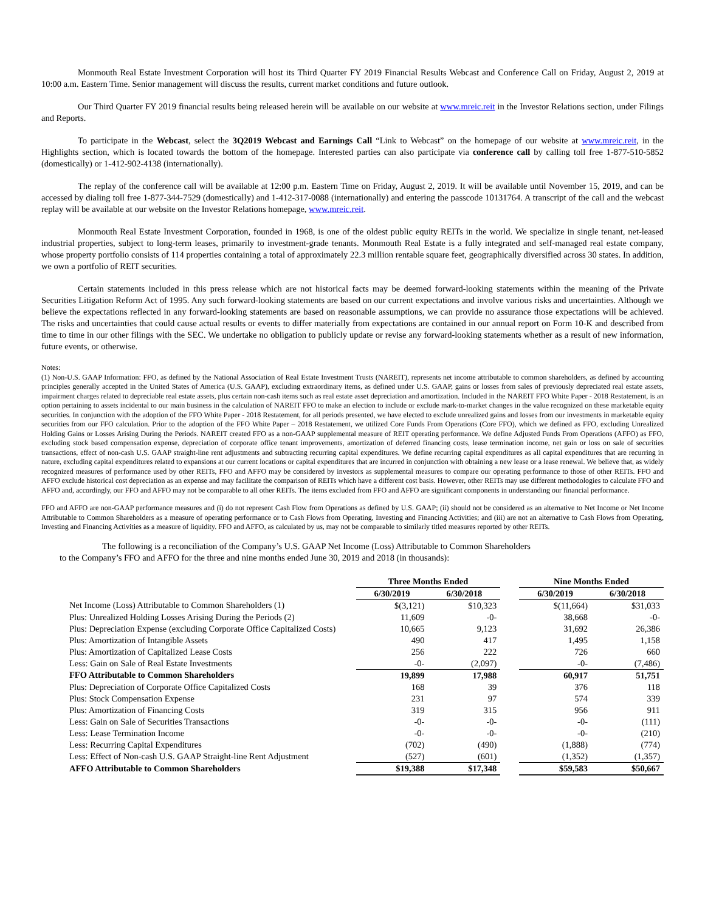Monmouth Real Estate Investment Corporation will host its Third Quarter FY 2019 Financial Results Webcast and Conference Call on Friday, August 2, 2019 at 10:00 a.m. Eastern Time. Senior management will discuss the results, current market conditions and future outlook.
Our Third Quarter FY 2019 financial results being released herein will be available on our website at www.mreic.reit in the Investor Relations section, under Filings and Reports.
To participate in the Webcast, select the 3Q2019 Webcast and Earnings Call “Link to Webcast” on the homepage of our website at www.mreic.reit, in the Highlights section, which is located towards the bottom of the homepage. Interested parties can also participate via conference call by calling toll free 1-877-510-5852 (domestically) or 1-412-902-4138 (internationally).
The replay of the conference call will be available at 12:00 p.m. Eastern Time on Friday, August 2, 2019. It will be available until November 15, 2019, and can be accessed by dialing toll free 1-877-344-7529 (domestically) and 1-412-317-0088 (internationally) and entering the passcode 10131764. A transcript of the call and the webcast replay will be available at our website on the Investor Relations homepage, www.mreic.reit.
Monmouth Real Estate Investment Corporation, founded in 1968, is one of the oldest public equity REITs in the world. We specialize in single tenant, net-leased industrial properties, subject to long-term leases, primarily to investment-grade tenants. Monmouth Real Estate is a fully integrated and self-managed real estate company, whose property portfolio consists of 114 properties containing a total of approximately 22.3 million rentable square feet, geographically diversified across 30 states. In addition, we own a portfolio of REIT securities.
Certain statements included in this press release which are not historical facts may be deemed forward-looking statements within the meaning of the Private Securities Litigation Reform Act of 1995. Any such forward-looking statements are based on our current expectations and involve various risks and uncertainties. Although we believe the expectations reflected in any forward-looking statements are based on reasonable assumptions, we can provide no assurance those expectations will be achieved. The risks and uncertainties that could cause actual results or events to differ materially from expectations are contained in our annual report on Form 10-K and described from time to time in our other filings with the SEC. We undertake no obligation to publicly update or revise any forward-looking statements whether as a result of new information, future events, or otherwise.
Notes:
(1) Non-U.S. GAAP Information: FFO, as defined by the National Association of Real Estate Investment Trusts (NAREIT), represents net income attributable to common shareholders, as defined by accounting principles generally accepted in the United States of America (U.S. GAAP), excluding extraordinary items, as defined under U.S. GAAP, gains or losses from sales of previously depreciated real estate assets, impairment charges related to depreciable real estate assets, plus certain non-cash items such as real estate asset depreciation and amortization. Included in the NAREIT FFO White Paper - 2018 Restatement, is an option pertaining to assets incidental to our main business in the calculation of NAREIT FFO to make an election to include or exclude mark-to-market changes in the value recognized on these marketable equity securities. In conjunction with the adoption of the FFO White Paper - 2018 Restatement, for all periods presented, we have elected to exclude unrealized gains and losses from our investments in marketable equity securities from our FFO calculation. Prior to the adoption of the FFO White Paper – 2018 Restatement, we utilized Core Funds From Operations (Core FFO), which we defined as FFO, excluding Unrealized Holding Gains or Losses Arising During the Periods. NAREIT created FFO as a non-GAAP supplemental measure of REIT operating performance. We define Adjusted Funds From Operations (AFFO) as FFO, excluding stock based compensation expense, depreciation of corporate office tenant improvements, amortization of deferred financing costs, lease termination income, net gain or loss on sale of securities transactions, effect of non-cash U.S. GAAP straight-line rent adjustments and subtracting recurring capital expenditures. We define recurring capital expenditures as all capital expenditures that are recurring in nature, excluding capital expenditures related to expansions at our current locations or capital expenditures that are incurred in conjunction with obtaining a new lease or a lease renewal. We believe that, as widely recognized measures of performance used by other REITs, FFO and AFFO may be considered by investors as supplemental measures to compare our operating performance to those of other REITs. FFO and AFFO exclude historical cost depreciation as an expense and may facilitate the comparison of REITs which have a different cost basis. However, other REITs may use different methodologies to calculate FFO and AFFO and, accordingly, our FFO and AFFO may not be comparable to all other REITs. The items excluded from FFO and AFFO are significant components in understanding our financial performance.
FFO and AFFO are non-GAAP performance measures and (i) do not represent Cash Flow from Operations as defined by U.S. GAAP; (ii) should not be considered as an alternative to Net Income or Net Income Attributable to Common Shareholders as a measure of operating performance or to Cash Flows from Operating, Investing and Financing Activities; and (iii) are not an alternative to Cash Flows from Operating, Investing and Financing Activities as a measure of liquidity. FFO and AFFO, as calculated by us, may not be comparable to similarly titled measures reported by other REITs.
The following is a reconciliation of the Company’s U.S. GAAP Net Income (Loss) Attributable to Common Shareholders
to the Company’s FFO and AFFO for the three and nine months ended June 30, 2019 and 2018 (in thousands):
| | Three Months Ended | | | Nine Months Ended | |
| --- | --- | --- | --- | --- | --- |
| | 6/30/2019 | 6/30/2018 | | 6/30/2019 | 6/30/2018 |
| Net Income (Loss) Attributable to Common Shareholders (1) | $(3,121) | $10,323 | | $(11,664) | $31,033 |
| Plus: Unrealized Holding Losses Arising During the Periods (2) | 11,609 | -0- | | 38,668 | -0- |
| Plus: Depreciation Expense (excluding Corporate Office Capitalized Costs) | 10,665 | 9,123 | | 31,692 | 26,386 |
| Plus: Amortization of Intangible Assets | 490 | 417 | | 1,495 | 1,158 |
| Plus: Amortization of Capitalized Lease Costs | 256 | 222 | | 726 | 660 |
| Less: Gain on Sale of Real Estate Investments | -0- | (2,097) | | -0- | (7,486) |
| FFO Attributable to Common Shareholders | 19,899 | 17,988 | | 60,917 | 51,751 |
| Plus: Depreciation of Corporate Office Capitalized Costs | 168 | 39 | | 376 | 118 |
| Plus: Stock Compensation Expense | 231 | 97 | | 574 | 339 |
| Plus: Amortization of Financing Costs | 319 | 315 | | 956 | 911 |
| Less: Gain on Sale of Securities Transactions | -0- | -0- | | -0- | (111) |
| Less: Lease Termination Income | -0- | -0- | | -0- | (210) |
| Less: Recurring Capital Expenditures | (702) | (490) | | (1,888) | (774) |
| Less: Effect of Non-cash U.S. GAAP Straight-line Rent Adjustment | (527) | (601) | | (1,352) | (1,357) |
| AFFO Attributable to Common Shareholders | $19,388 | $17,348 | | $59,583 | $50,667 |